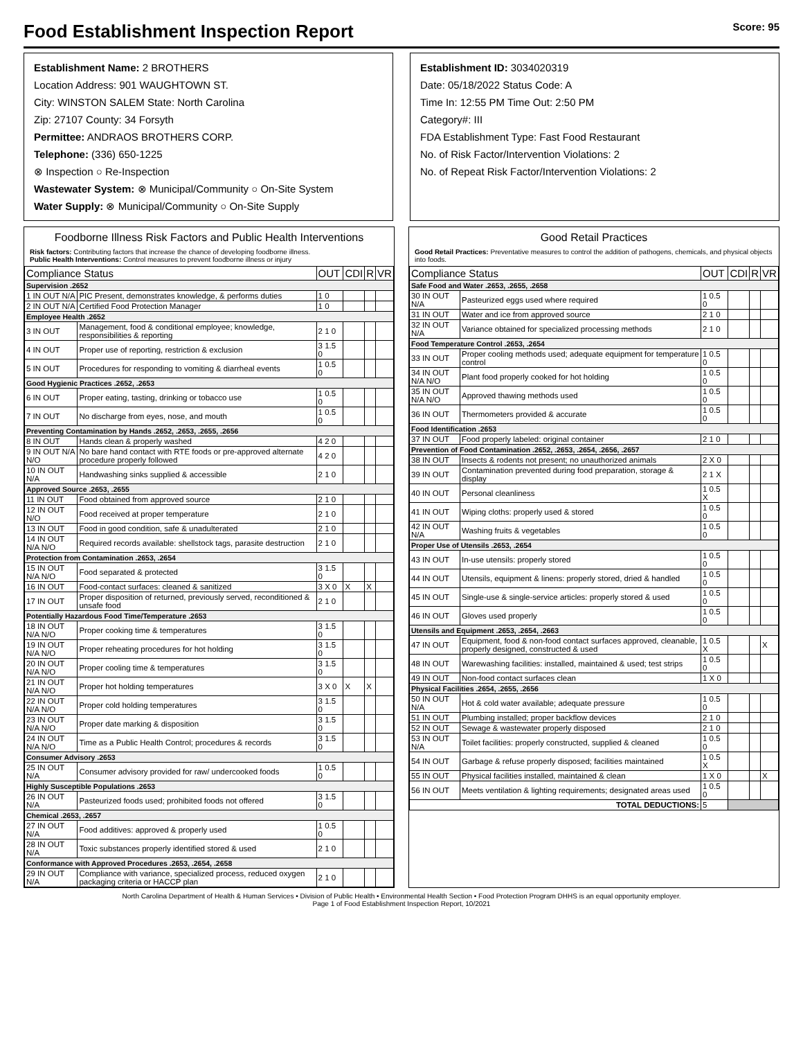Food Establishment Inspection Report Score: 95
Establishment Name: 2 BROTHERS
Location Address: 901 WAUGHTOWN ST.
City: WINSTON SALEM State: North Carolina
Zip: 27107 County: 34 Forsyth
Permittee: ANDRAOS BROTHERS CORP.
Telephone: (336) 650-1225
⊗ Inspection ○ Re-Inspection
Wastewater System: ⊗ Municipal/Community ○ On-Site System
Water Supply: ⊗ Municipal/Community ○ On-Site Supply
Establishment ID: 3034020319
Date: 05/18/2022 Status Code: A
Time In: 12:55 PM Time Out: 2:50 PM
Category#: III
FDA Establishment Type: Fast Food Restaurant
No. of Risk Factor/Intervention Violations: 2
No. of Repeat Risk Factor/Intervention Violations: 2
Foodborne Illness Risk Factors and Public Health Interventions
Risk factors: Contributing factors that increase the chance of developing foodborne illness.
Public Health Interventions: Control measures to prevent foodborne illness or injury
| Compliance Status | | OUT | CDI | R | VR |
| --- | --- | --- | --- | --- | --- |
| Supervision .2652 | | | | | |
| 1 IN OUT N/A | PIC Present, demonstrates knowledge, & performs duties | 1 0 | | | |
| 2 IN OUT N/A | Certified Food Protection Manager | 1 0 | | | |
| Employee Health .2652 | | | | | |
| 3 IN OUT | Management, food & conditional employee; knowledge, responsibilities & reporting | 2 1 0 | | | |
| 4 IN OUT | Proper use of reporting, restriction & exclusion | 3 1.5 0 | | | |
| 5 IN OUT | Procedures for responding to vomiting & diarrheal events | 1 0.5 0 | | | |
| Good Hygienic Practices .2652, .2653 | | | | | |
| 6 IN OUT | Proper eating, tasting, drinking or tobacco use | 1 0.5 0 | | | |
| 7 IN OUT | No discharge from eyes, nose, and mouth | 1 0.5 0 | | | |
| Preventing Contamination by Hands .2652, .2653, .2655, .2656 | | | | | |
| 8 IN OUT | Hands clean & properly washed | 4 2 0 | | | |
| 9 IN OUT N/A N/O | No bare hand contact with RTE foods or pre-approved alternate procedure properly followed | 4 2 0 | | | |
| 10 IN OUT N/A | Handwashing sinks supplied & accessible | 2 1 0 | | | |
| Approved Source .2653, .2655 | | | | | |
| 11 IN OUT | Food obtained from approved source | 2 1 0 | | | |
| 12 IN OUT N/O | Food received at proper temperature | 2 1 0 | | | |
| 13 IN OUT | Food in good condition, safe & unadulterated | 2 1 0 | | | |
| 14 IN OUT N/A N/O | Required records available: shellstock tags, parasite destruction | 2 1 0 | | | |
| Protection from Contamination .2653, .2654 | | | | | |
| 15 IN OUT N/A N/O | Food separated & protected | 3 1.5 0 | | | |
| 16 IN OUT | Food-contact surfaces: cleaned & sanitized | 3 X 0 | X | X | |
| 17 IN OUT | Proper disposition of returned, previously served, reconditioned & unsafe food | 2 1 0 | | | |
| Potentially Hazardous Food Time/Temperature .2653 | | | | | |
| 18 IN OUT N/A N/O | Proper cooking time & temperatures | 3 1.5 0 | | | |
| 19 IN OUT N/A N/O | Proper reheating procedures for hot holding | 3 1.5 0 | | | |
| 20 IN OUT N/A N/O | Proper cooling time & temperatures | 3 1.5 0 | | | |
| 21 IN OUT N/A N/O | Proper hot holding temperatures | 3 X 0 | X | X | |
| 22 IN OUT N/A N/O | Proper cold holding temperatures | 3 1.5 0 | | | |
| 23 IN OUT N/A N/O | Proper date marking & disposition | 3 1.5 0 | | | |
| 24 IN OUT N/A N/O | Time as a Public Health Control; procedures & records | 3 1.5 0 | | | |
| Consumer Advisory .2653 | | | | | |
| 25 IN OUT N/A | Consumer advisory provided for raw/ undercooked foods | 1 0.5 0 | | | |
| Highly Susceptible Populations .2653 | | | | | |
| 26 IN OUT N/A | Pasteurized foods used; prohibited foods not offered | 3 1.5 0 | | | |
| Chemical .2653, .2657 | | | | | |
| 27 IN OUT N/A | Food additives: approved & properly used | 1 0.5 0 | | | |
| 28 IN OUT N/A | Toxic substances properly identified stored & used | 2 1 0 | | | |
| Conformance with Approved Procedures .2653, .2654, .2658 | | | | | |
| 29 IN OUT N/A | Compliance with variance, specialized process, reduced oxygen packaging criteria or HACCP plan | 2 1 0 | | | |
Good Retail Practices
Good Retail Practices: Preventative measures to control the addition of pathogens, chemicals, and physical objects into foods.
| Compliance Status | | OUT | CDI | R | VR |
| --- | --- | --- | --- | --- | --- |
| Safe Food and Water .2653, .2655, .2658 | | | | | |
| 30 IN OUT N/A | Pasteurized eggs used where required | 1 0.5 0 | | | |
| 31 IN OUT | Water and ice from approved source | 2 1 0 | | | |
| 32 IN OUT N/A | Variance obtained for specialized processing methods | 2 1 0 | | | |
| Food Temperature Control .2653, .2654 | | | | | |
| 33 IN OUT | Proper cooling methods used; adequate equipment for temperature control | 1 0.5 0 | | | |
| 34 IN OUT N/A N/O | Plant food properly cooked for hot holding | 1 0.5 0 | | | |
| 35 IN OUT N/A N/O | Approved thawing methods used | 1 0.5 0 | | | |
| 36 IN OUT | Thermometers provided & accurate | 1 0.5 0 | | | |
| Food Identification .2653 | | | | | |
| 37 IN OUT | Food properly labeled: original container | 2 1 0 | | | |
| Prevention of Food Contamination .2652, .2653, .2654, .2656, .2657 | | | | | |
| 38 IN OUT | Insects & rodents not present; no unauthorized animals | 2 X 0 | | | |
| 39 IN OUT | Contamination prevented during food preparation, storage & display | 2 1 X | | | |
| 40 IN OUT | Personal cleanliness | 1 0.5 X | | | |
| 41 IN OUT | Wiping cloths: properly used & stored | 1 0.5 0 | | | |
| 42 IN OUT N/A | Washing fruits & vegetables | 1 0.5 0 | | | |
| Proper Use of Utensils .2653, .2654 | | | | | |
| 43 IN OUT | In-use utensils: properly stored | 1 0.5 0 | | | |
| 44 IN OUT | Utensils, equipment & linens: properly stored, dried & handled | 1 0.5 0 | | | |
| 45 IN OUT | Single-use & single-service articles: properly stored & used | 1 0.5 0 | | | |
| 46 IN OUT | Gloves used properly | 1 0.5 0 | | | |
| Utensils and Equipment .2653, .2654, .2663 | | | | | |
| 47 IN OUT | Equipment, food & non-food contact surfaces approved, cleanable, properly designed, constructed & used | 1 0.5 X | | | X |
| 48 IN OUT | Warewashing facilities: installed, maintained & used; test strips | 1 0.5 0 | | | |
| 49 IN OUT | Non-food contact surfaces clean | 1 X 0 | | | |
| Physical Facilities .2654, .2655, .2656 | | | | | |
| 50 IN OUT N/A | Hot & cold water available; adequate pressure | 1 0.5 0 | | | |
| 51 IN OUT | Plumbing installed; proper backflow devices | 2 1 0 | | | |
| 52 IN OUT | Sewage & wastewater properly disposed | 2 1 0 | | | |
| 53 IN OUT N/A | Toilet facilities: properly constructed, supplied & cleaned | 1 0.5 0 | | | |
| 54 IN OUT | Garbage & refuse properly disposed; facilities maintained | 1 0.5 X | | | |
| 55 IN OUT | Physical facilities installed, maintained & clean | 1 X 0 | | | X |
| 56 IN OUT | Meets ventilation & lighting requirements; designated areas used | 1 0.5 0 | | | |
| TOTAL DEDUCTIONS: | | 5 | | | |
North Carolina Department of Health & Human Services • Division of Public Health • Environmental Health Section • Food Protection Program DHHS is an equal opportunity employer.
Page 1 of Food Establishment Inspection Report, 10/2021